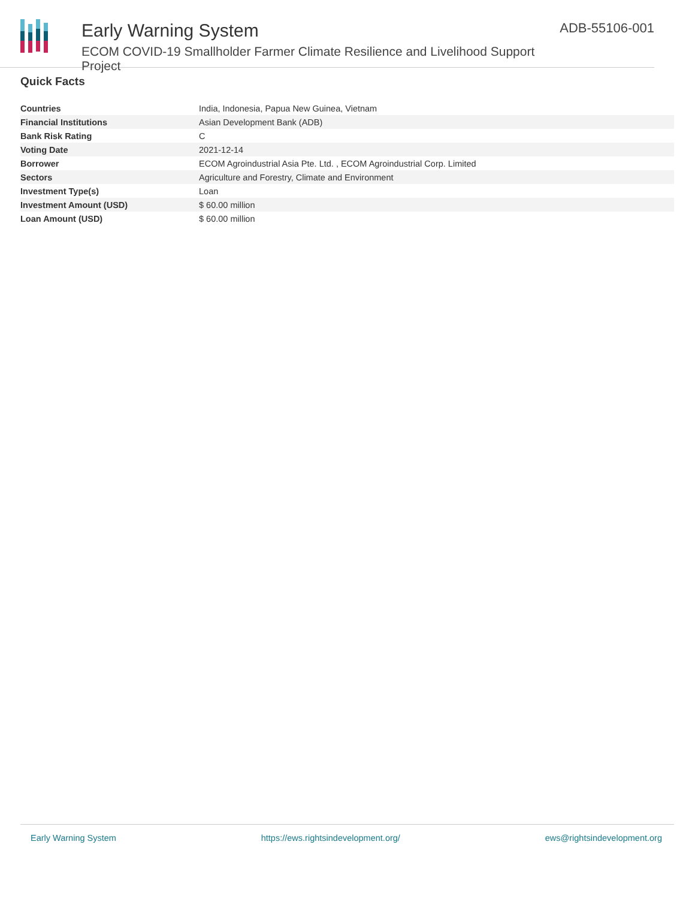Early Warning System
ECOM COVID-19 Smallholder Farmer Climate Resilience and Livelihood Support Project
ADB-55106-001
Quick Facts
| Countries | India, Indonesia, Papua New Guinea, Vietnam |
| Financial Institutions | Asian Development Bank (ADB) |
| Bank Risk Rating | C |
| Voting Date | 2021-12-14 |
| Borrower | ECOM Agroindustrial Asia Pte. Ltd. , ECOM Agroindustrial Corp. Limited |
| Sectors | Agriculture and Forestry, Climate and Environment |
| Investment Type(s) | Loan |
| Investment Amount (USD) | $ 60.00 million |
| Loan Amount (USD) | $ 60.00 million |
Early Warning System https://ews.rightsindevelopment.org/ ews@rightsindevelopment.org